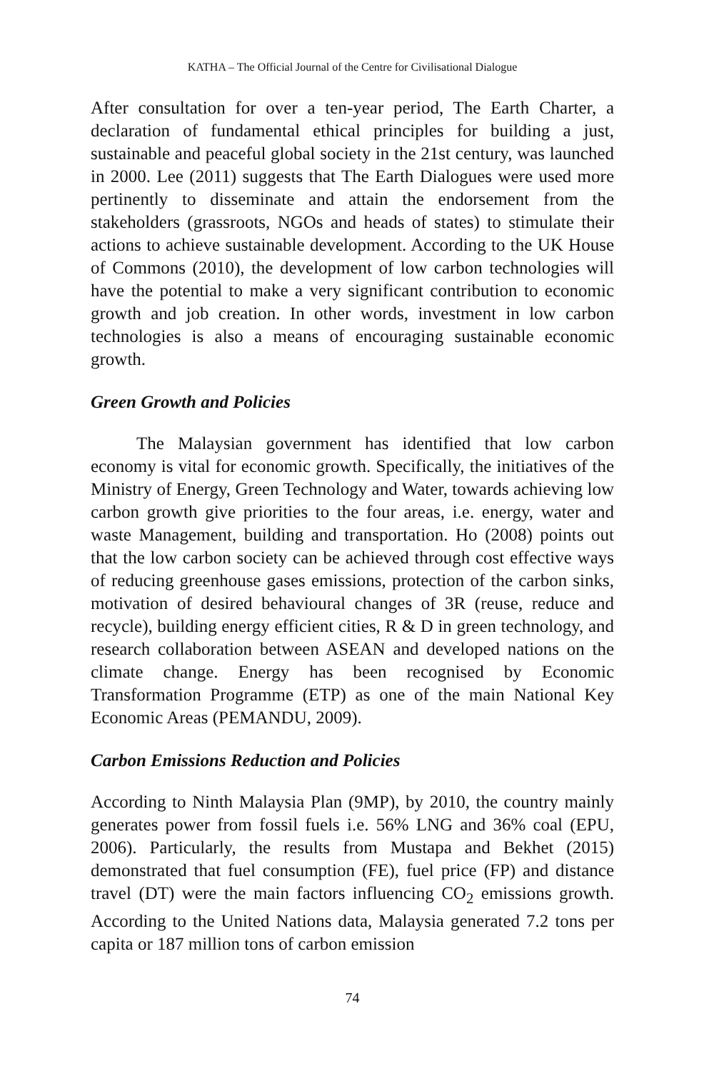KATHA – The Official Journal of the Centre for Civilisational Dialogue
After consultation for over a ten-year period, The Earth Charter, a declaration of fundamental ethical principles for building a just, sustainable and peaceful global society in the 21st century, was launched in 2000. Lee (2011) suggests that The Earth Dialogues were used more pertinently to disseminate and attain the endorsement from the stakeholders (grassroots, NGOs and heads of states) to stimulate their actions to achieve sustainable development. According to the UK House of Commons (2010), the development of low carbon technologies will have the potential to make a very significant contribution to economic growth and job creation. In other words, investment in low carbon technologies is also a means of encouraging sustainable economic growth.
Green Growth and Policies
The Malaysian government has identified that low carbon economy is vital for economic growth. Specifically, the initiatives of the Ministry of Energy, Green Technology and Water, towards achieving low carbon growth give priorities to the four areas, i.e. energy, water and waste Management, building and transportation. Ho (2008) points out that the low carbon society can be achieved through cost effective ways of reducing greenhouse gases emissions, protection of the carbon sinks, motivation of desired behavioural changes of 3R (reuse, reduce and recycle), building energy efficient cities, R & D in green technology, and research collaboration between ASEAN and developed nations on the climate change. Energy has been recognised by Economic Transformation Programme (ETP) as one of the main National Key Economic Areas (PEMANDU, 2009).
Carbon Emissions Reduction and Policies
According to Ninth Malaysia Plan (9MP), by 2010, the country mainly generates power from fossil fuels i.e. 56% LNG and 36% coal (EPU, 2006). Particularly, the results from Mustapa and Bekhet (2015) demonstrated that fuel consumption (FE), fuel price (FP) and distance travel (DT) were the main factors influencing CO<sub>2</sub> emissions growth. According to the United Nations data, Malaysia generated 7.2 tons per capita or 187 million tons of carbon emission
74